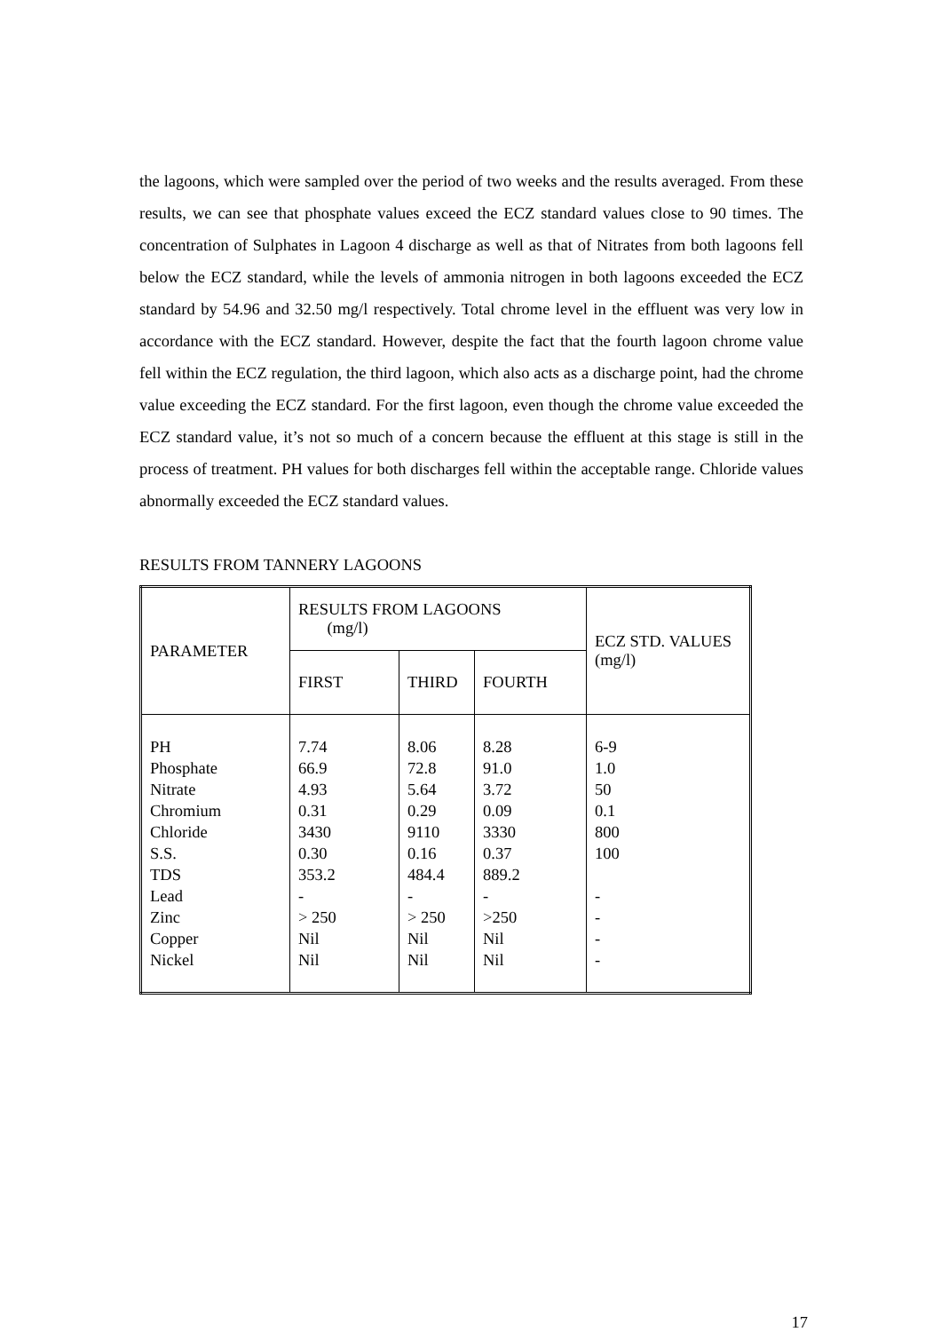the lagoons, which were sampled over the period of two weeks and the results averaged. From these results, we can see that phosphate values exceed the ECZ standard values close to 90 times. The concentration of Sulphates in Lagoon 4 discharge as well as that of Nitrates from both lagoons fell below the ECZ standard, while the levels of ammonia nitrogen in both lagoons exceeded the ECZ standard by 54.96 and 32.50 mg/l respectively. Total chrome level in the effluent was very low in accordance with the ECZ standard. However, despite the fact that the fourth lagoon chrome value fell within the ECZ regulation, the third lagoon, which also acts as a discharge point, had the chrome value exceeding the ECZ standard. For the first lagoon, even though the chrome value exceeded the ECZ standard value, it’s not so much of a concern because the effluent at this stage is still in the process of treatment. PH values for both discharges fell within the acceptable range. Chloride values abnormally exceeded the ECZ standard values.
RESULTS FROM TANNERY LAGOONS
| PARAMETER | RESULTS FROM LAGOONS (mg/l) | | | ECZ STD. VALUES (mg/l) |
| --- | --- | --- | --- | --- |
| | FIRST | THIRD | FOURTH | |
| PH Phosphate Nitrate Chromium Chloride S.S. TDS Lead Zinc Copper Nickel | 7.74 66.9 4.93 0.31 3430 0.30 353.2 - > 250 Nil Nil | 8.06 72.8 5.64 0.29 9110 0.16 484.4 - > 250 Nil Nil | 8.28 91.0 3.72 0.09 3330 0.37 889.2 - >250 Nil Nil | 6-9 1.0 50 0.1 800 100 - - - - |
17